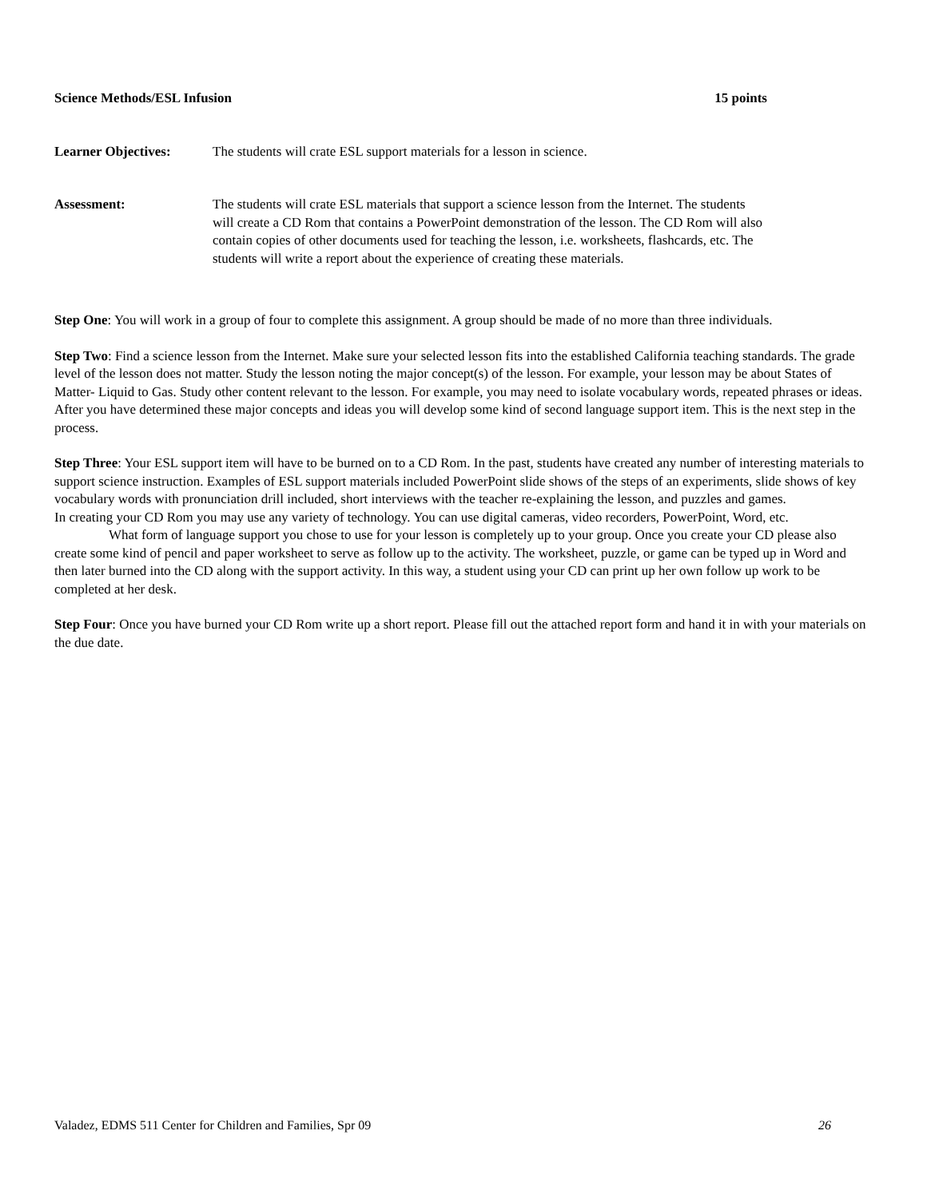Science Methods/ESL Infusion 15 points
Learner Objectives: The students will crate ESL support materials for a lesson in science.
Assessment: The students will crate ESL materials that support a science lesson from the Internet. The students will create a CD Rom that contains a PowerPoint demonstration of the lesson. The CD Rom will also contain copies of other documents used for teaching the lesson, i.e. worksheets, flashcards, etc. The students will write a report about the experience of creating these materials.
Step One: You will work in a group of four to complete this assignment. A group should be made of no more than three individuals.
Step Two: Find a science lesson from the Internet. Make sure your selected lesson fits into the established California teaching standards. The grade level of the lesson does not matter. Study the lesson noting the major concept(s) of the lesson. For example, your lesson may be about States of Matter- Liquid to Gas. Study other content relevant to the lesson. For example, you may need to isolate vocabulary words, repeated phrases or ideas. After you have determined these major concepts and ideas you will develop some kind of second language support item. This is the next step in the process.
Step Three: Your ESL support item will have to be burned on to a CD Rom. In the past, students have created any number of interesting materials to support science instruction. Examples of ESL support materials included PowerPoint slide shows of the steps of an experiments, slide shows of key vocabulary words with pronunciation drill included, short interviews with the teacher re-explaining the lesson, and puzzles and games.
In creating your CD Rom you may use any variety of technology. You can use digital cameras, video recorders, PowerPoint, Word, etc.
What form of language support you chose to use for your lesson is completely up to your group. Once you create your CD please also create some kind of pencil and paper worksheet to serve as follow up to the activity. The worksheet, puzzle, or game can be typed up in Word and then later burned into the CD along with the support activity. In this way, a student using your CD can print up her own follow up work to be completed at her desk.
Step Four: Once you have burned your CD Rom write up a short report. Please fill out the attached report form and hand it in with your materials on the due date.
Valadez, EDMS 511 Center for Children and Families, Spr 09 26